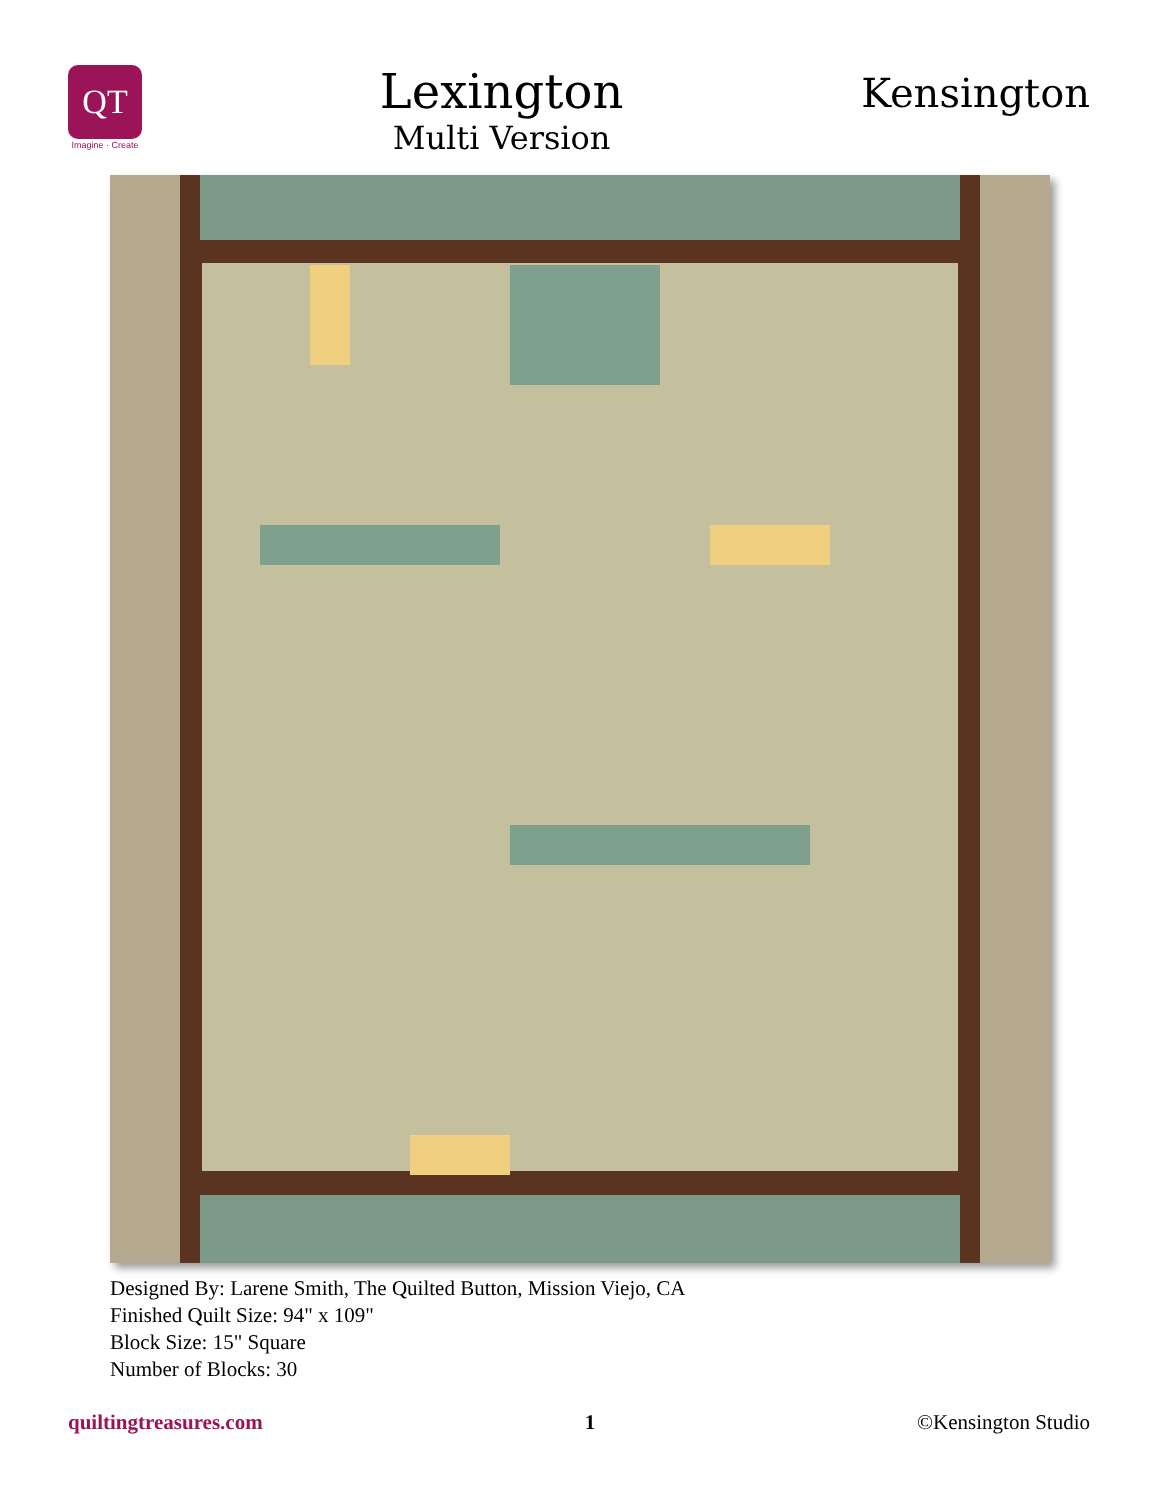QT
Imagine · Create
Lexington
Multi Version
Kensington
Designed By: Larene Smith, The Quilted Button, Mission Viejo, CA
Finished Quilt Size: 94" x 109"
Block Size: 15" Square
Number of Blocks: 30
quiltingtreasures.com 1 ©Kensington Studio